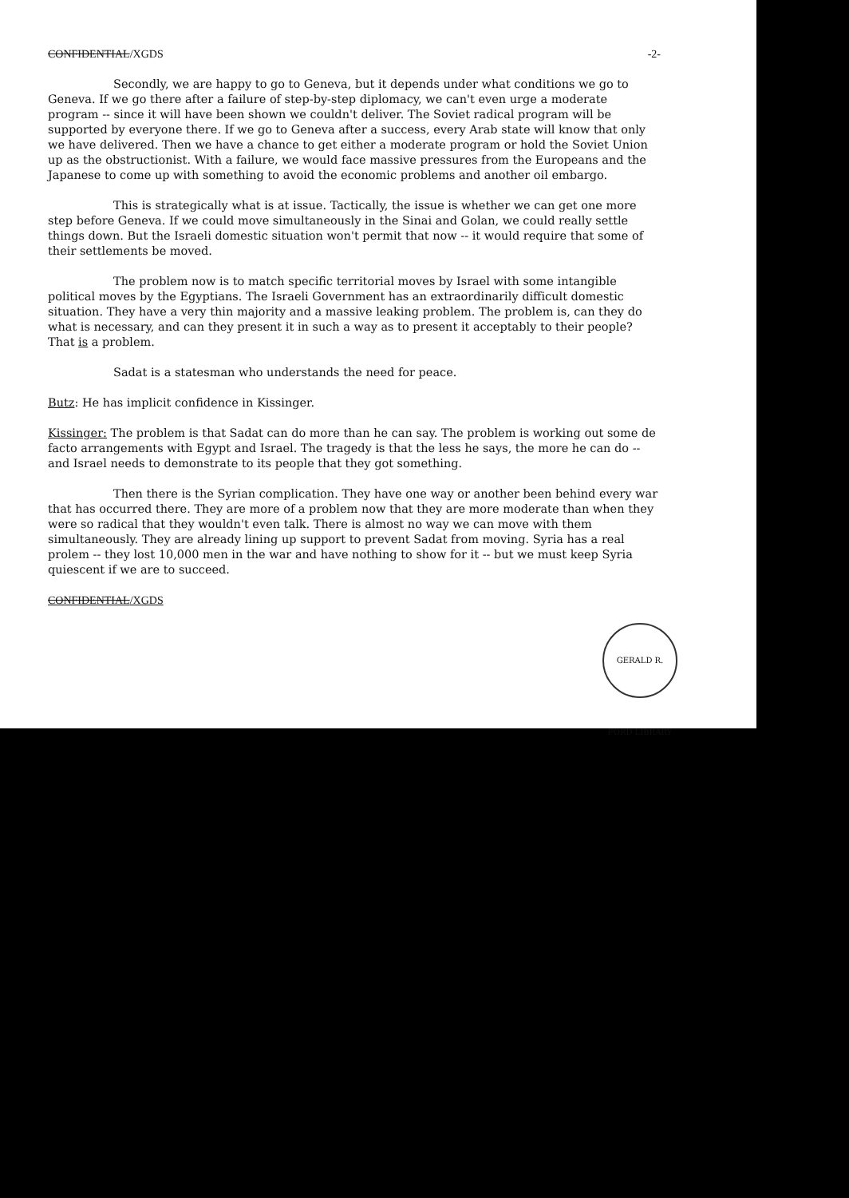CONFIDENTIAL/XGDS -2-
Secondly, we are happy to go to Geneva, but it depends under what conditions we go to Geneva. If we go there after a failure of step-by-step diplomacy, we can't even urge a moderate program -- since it will have been shown we couldn't deliver. The Soviet radical program will be supported by everyone there. If we go to Geneva after a success, every Arab state will know that only we have delivered. Then we have a chance to get either a moderate program or hold the Soviet Union up as the obstructionist. With a failure, we would face massive pressures from the Europeans and the Japanese to come up with something to avoid the economic problems and another oil embargo.
This is strategically what is at issue. Tactically, the issue is whether we can get one more step before Geneva. If we could move simultaneously in the Sinai and Golan, we could really settle things down. But the Israeli domestic situation won't permit that now -- it would require that some of their settlements be moved.
The problem now is to match specific territorial moves by Israel with some intangible political moves by the Egyptians. The Israeli Government has an extraordinarily difficult domestic situation. They have a very thin majority and a massive leaking problem. The problem is, can they do what is necessary, and can they present it in such a way as to present it acceptably to their people? That is a problem.
Sadat is a statesman who understands the need for peace.
Butz: He has implicit confidence in Kissinger.
Kissinger: The problem is that Sadat can do more than he can say. The problem is working out some de facto arrangements with Egypt and Israel. The tragedy is that the less he says, the more he can do -- and Israel needs to demonstrate to its people that they got something.
Then there is the Syrian complication. They have one way or another been behind every war that has occurred there. They are more of a problem now that they are more moderate than when they were so radical that they wouldn't even talk. There is almost no way we can move with them simultaneously. They are already lining up support to prevent Sadat from moving. Syria has a real prolem -- they lost 10,000 men in the war and have nothing to show for it -- but we must keep Syria quiescent if we are to succeed.
CONFIDENTIAL/XGDS
GERALD R. FORD LIBRARY